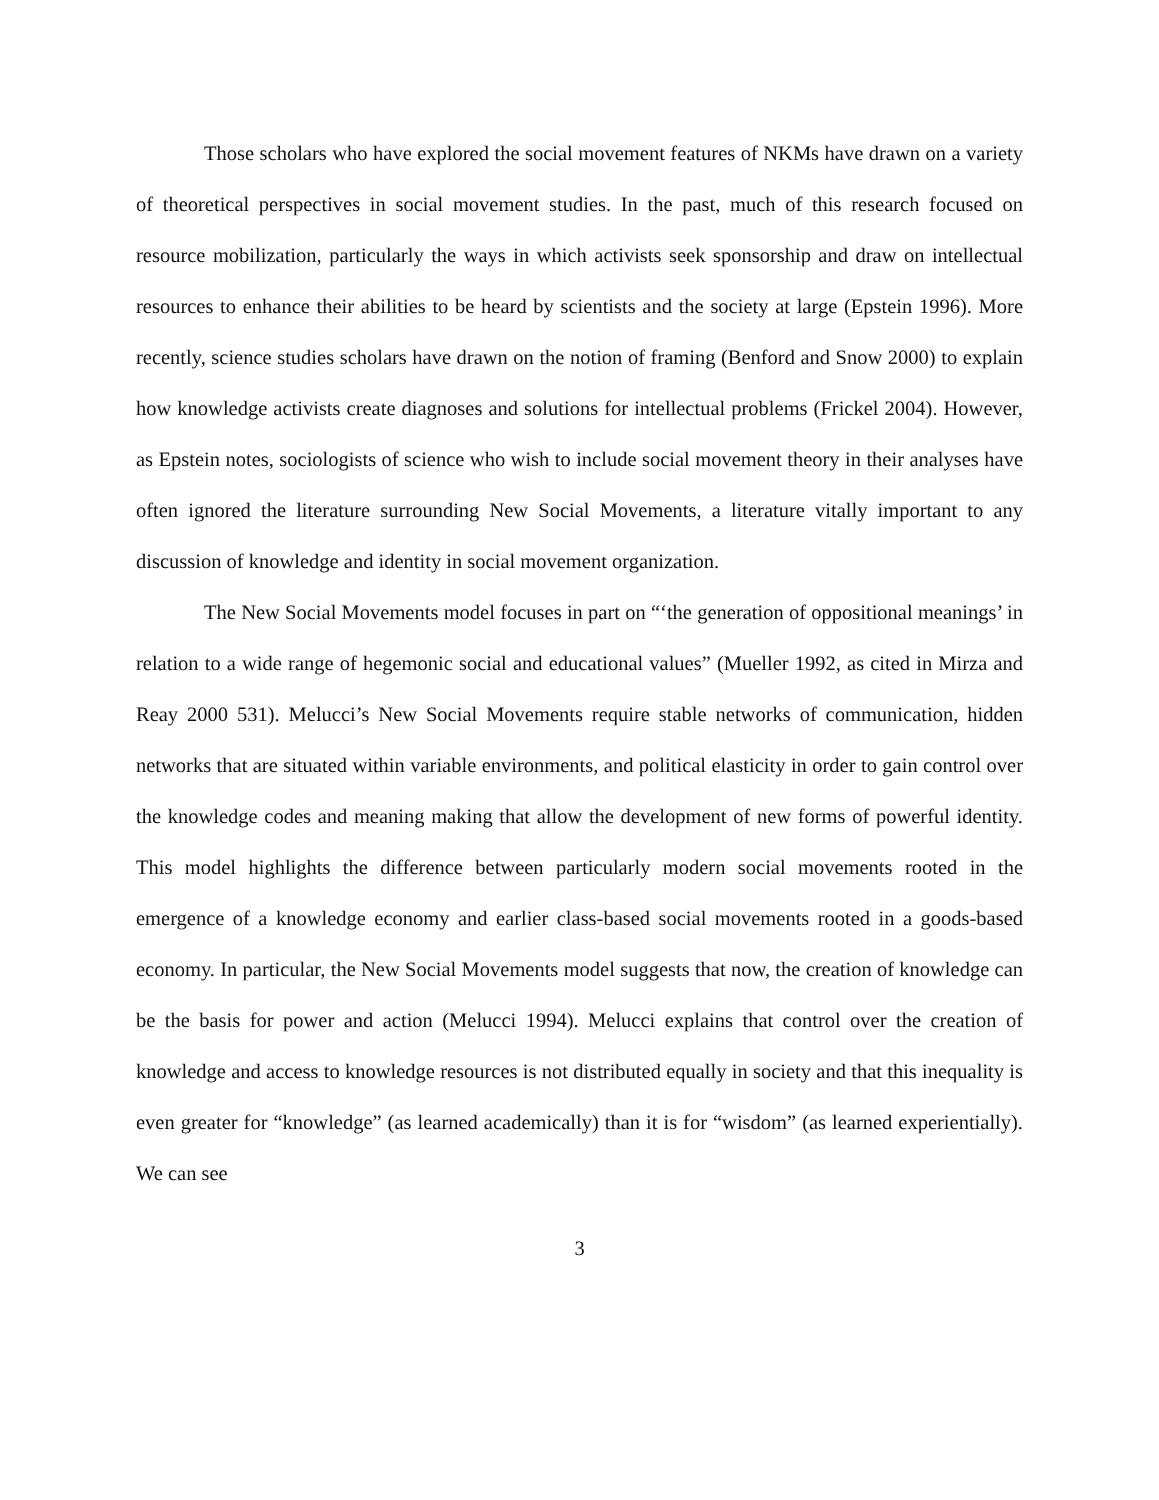Those scholars who have explored the social movement features of NKMs have drawn on a variety of theoretical perspectives in social movement studies. In the past, much of this research focused on resource mobilization, particularly the ways in which activists seek sponsorship and draw on intellectual resources to enhance their abilities to be heard by scientists and the society at large (Epstein 1996). More recently, science studies scholars have drawn on the notion of framing (Benford and Snow 2000) to explain how knowledge activists create diagnoses and solutions for intellectual problems (Frickel 2004). However, as Epstein notes, sociologists of science who wish to include social movement theory in their analyses have often ignored the literature surrounding New Social Movements, a literature vitally important to any discussion of knowledge and identity in social movement organization.
The New Social Movements model focuses in part on “‘the generation of oppositional meanings’ in relation to a wide range of hegemonic social and educational values” (Mueller 1992, as cited in Mirza and Reay 2000 531). Melucci’s New Social Movements require stable networks of communication, hidden networks that are situated within variable environments, and political elasticity in order to gain control over the knowledge codes and meaning making that allow the development of new forms of powerful identity. This model highlights the difference between particularly modern social movements rooted in the emergence of a knowledge economy and earlier class-based social movements rooted in a goods-based economy. In particular, the New Social Movements model suggests that now, the creation of knowledge can be the basis for power and action (Melucci 1994). Melucci explains that control over the creation of knowledge and access to knowledge resources is not distributed equally in society and that this inequality is even greater for “knowledge” (as learned academically) than it is for “wisdom” (as learned experientially). We can see
3